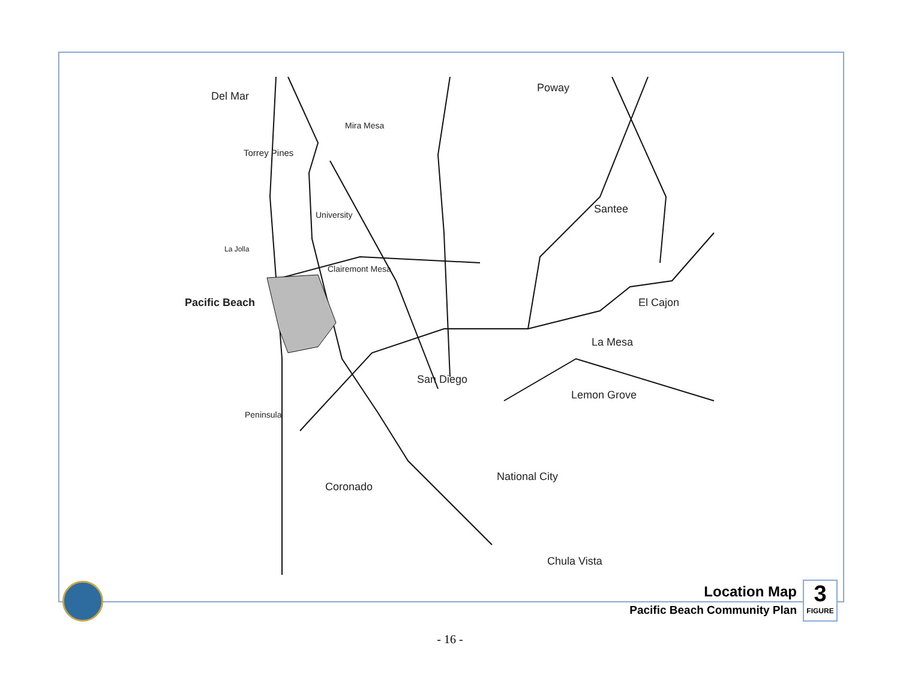Del Mar
Poway
Mira Mesa
Torrey Pines
University Santee
La Jolla
Clairemont Mesa
Pacific Beach El Cajon
La Mesa
San Diego
Lemon Grove
Peninsula
National City
Coronado
Chula Vista
Location Map
Pacific Beach Community Plan
3
FIGURE
- 16 -